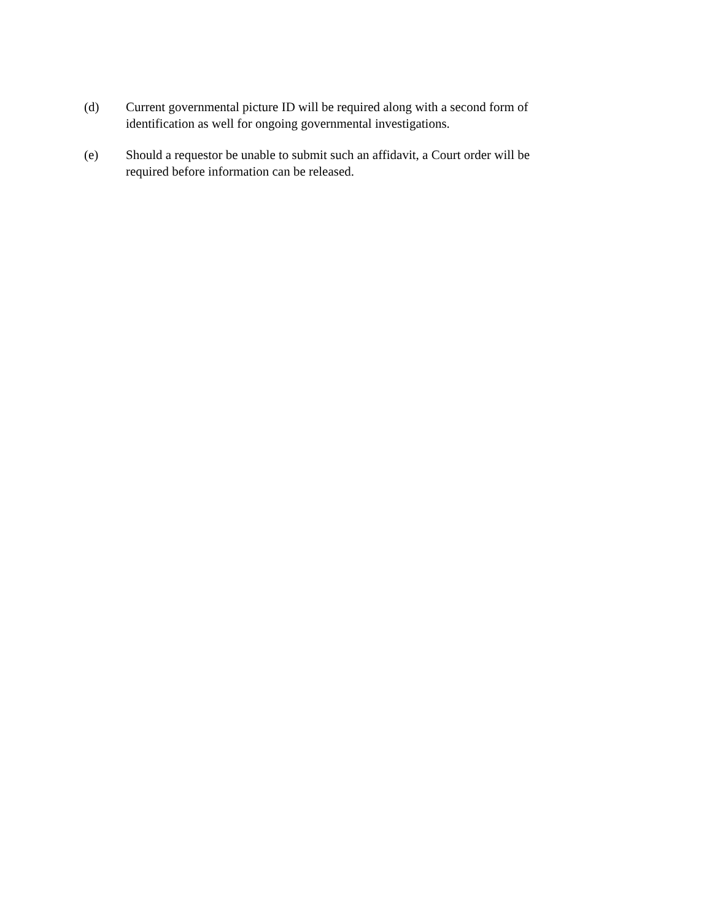(d) Current governmental picture ID will be required along with a second form of identification as well for ongoing governmental investigations.
(e) Should a requestor be unable to submit such an affidavit, a Court order will be required before information can be released.